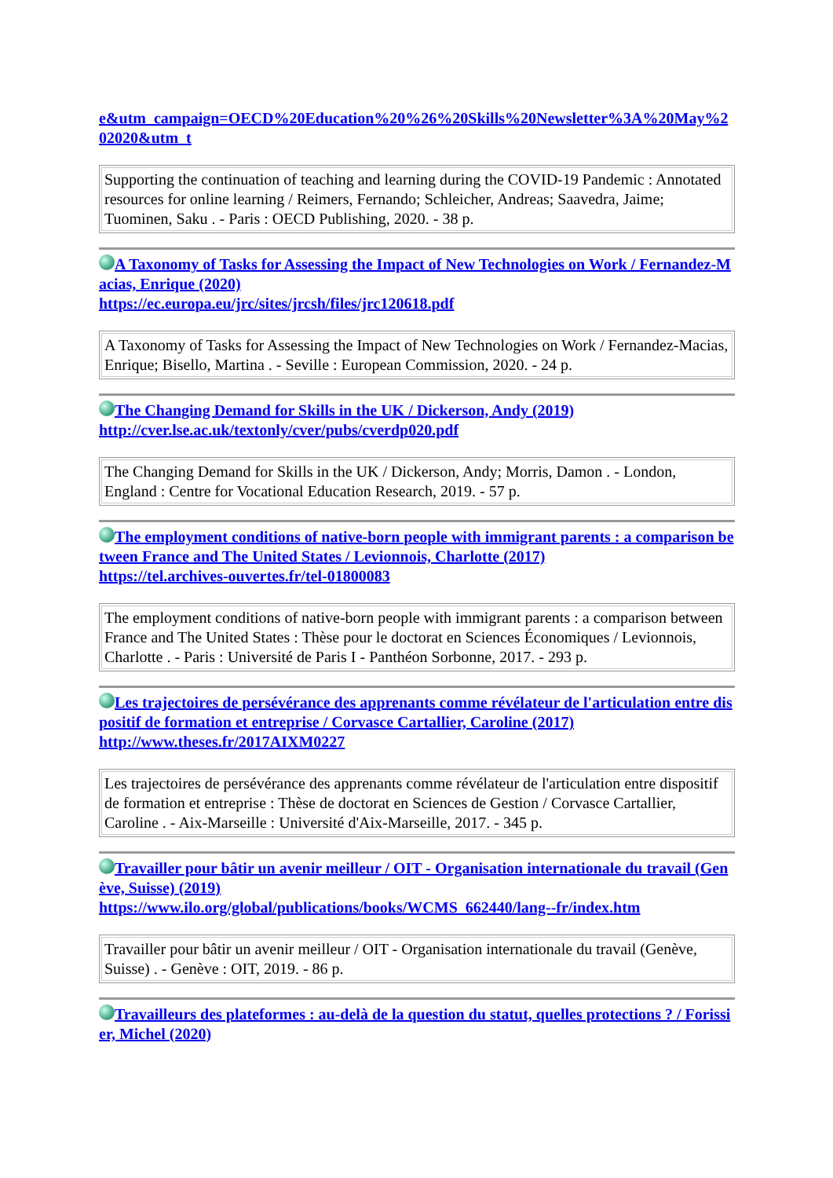e&utm_campaign=OECD%20Education%20%26%20Skills%20Newsletter%3A%20May%202020&utm_t
| Supporting the continuation of teaching and learning during the COVID-19 Pandemic : Annotated resources for online learning / Reimers, Fernando; Schleicher, Andreas; Saavedra, Jaime; Tuominen, Saku . - Paris : OECD Publishing, 2020. - 38 p. |
A Taxonomy of Tasks for Assessing the Impact of New Technologies on Work / Fernandez-Macias, Enrique (2020)
https://ec.europa.eu/jrc/sites/jrcsh/files/jrc120618.pdf
| A Taxonomy of Tasks for Assessing the Impact of New Technologies on Work / Fernandez-Macias, Enrique; Bisello, Martina . - Seville : European Commission, 2020. - 24 p. |
The Changing Demand for Skills in the UK / Dickerson, Andy (2019)
http://cver.lse.ac.uk/textonly/cver/pubs/cverdp020.pdf
| The Changing Demand for Skills in the UK / Dickerson, Andy; Morris, Damon . - London, England : Centre for Vocational Education Research, 2019. - 57 p. |
The employment conditions of native-born people with immigrant parents : a comparison between France and The United States / Levionnois, Charlotte (2017)
https://tel.archives-ouvertes.fr/tel-01800083
| The employment conditions of native-born people with immigrant parents : a comparison between France and The United States : Thèse pour le doctorat en Sciences Économiques / Levionnois, Charlotte . - Paris : Université de Paris I - Panthéon Sorbonne, 2017. - 293 p. |
Les trajectoires de persévérance des apprenants comme révélateur de l'articulation entre dispositif de formation et entreprise / Corvasce Cartallier, Caroline (2017)
http://www.theses.fr/2017AIXM0227
| Les trajectoires de persévérance des apprenants comme révélateur de l'articulation entre dispositif de formation et entreprise : Thèse de doctorat en Sciences de Gestion / Corvasce Cartallier, Caroline . - Aix-Marseille : Université d'Aix-Marseille, 2017. - 345 p. |
Travailler pour bâtir un avenir meilleur / OIT - Organisation internationale du travail (Genève, Suisse) (2019)
https://www.ilo.org/global/publications/books/WCMS_662440/lang--fr/index.htm
| Travailler pour bâtir un avenir meilleur / OIT - Organisation internationale du travail (Genève, Suisse) . - Genève : OIT, 2019. - 86 p. |
Travailleurs des plateformes : au-delà de la question du statut, quelles protections ? / Forissier, Michel (2020)